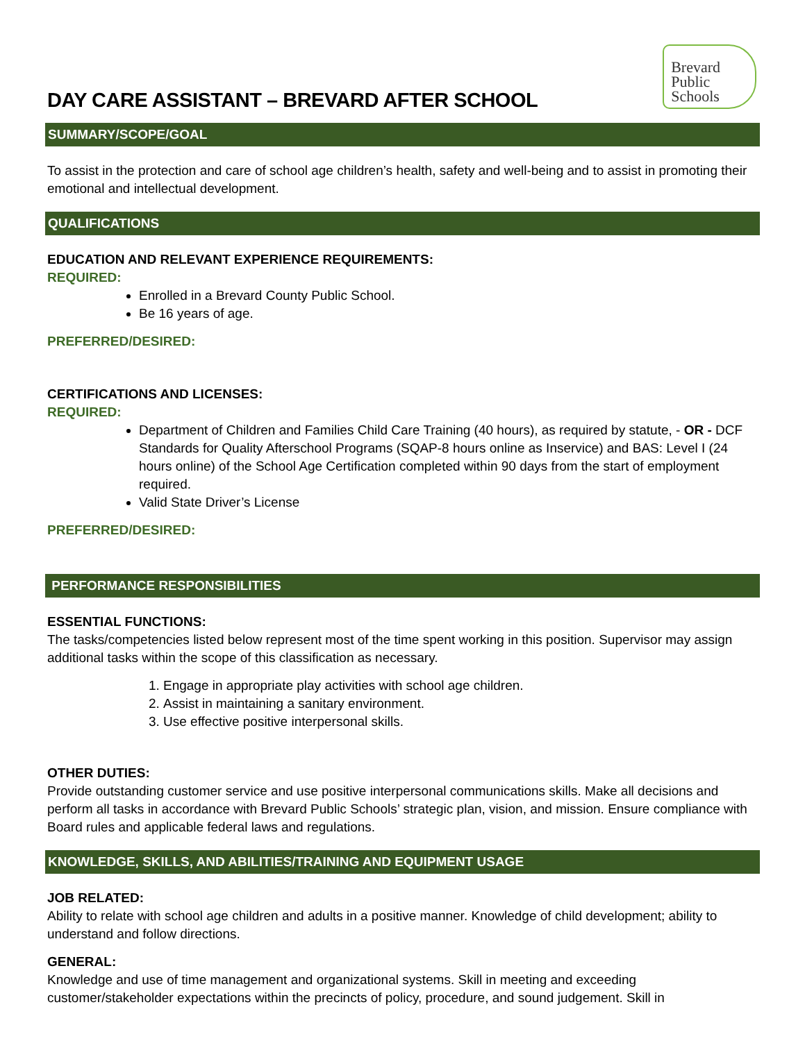DAY CARE ASSISTANT – BREVARD AFTER SCHOOL
Brevard
Public
Schools
SUMMARY/SCOPE/GOAL
To assist in the protection and care of school age children’s health, safety and well-being and to assist in promoting their emotional and intellectual development.
QUALIFICATIONS
EDUCATION AND RELEVANT EXPERIENCE REQUIREMENTS:
REQUIRED:
Enrolled in a Brevard County Public School.
Be 16 years of age.
PREFERRED/DESIRED:
CERTIFICATIONS AND LICENSES:
REQUIRED:
Department of Children and Families Child Care Training (40 hours), as required by statute, - OR - DCF Standards for Quality Afterschool Programs (SQAP-8 hours online as Inservice) and BAS: Level I (24 hours online) of the School Age Certification completed within 90 days from the start of employment required.
Valid State Driver’s License
PREFERRED/DESIRED:
PERFORMANCE RESPONSIBILITIES
ESSENTIAL FUNCTIONS:
The tasks/competencies listed below represent most of the time spent working in this position. Supervisor may assign additional tasks within the scope of this classification as necessary.
1. Engage in appropriate play activities with school age children.
2. Assist in maintaining a sanitary environment.
3. Use effective positive interpersonal skills.
OTHER DUTIES:
Provide outstanding customer service and use positive interpersonal communications skills. Make all decisions and perform all tasks in accordance with Brevard Public Schools’ strategic plan, vision, and mission. Ensure compliance with Board rules and applicable federal laws and regulations.
KNOWLEDGE, SKILLS, AND ABILITIES/TRAINING AND EQUIPMENT USAGE
JOB RELATED:
Ability to relate with school age children and adults in a positive manner. Knowledge of child development; ability to understand and follow directions.
GENERAL:
Knowledge and use of time management and organizational systems. Skill in meeting and exceeding customer/stakeholder expectations within the precincts of policy, procedure, and sound judgement. Skill in